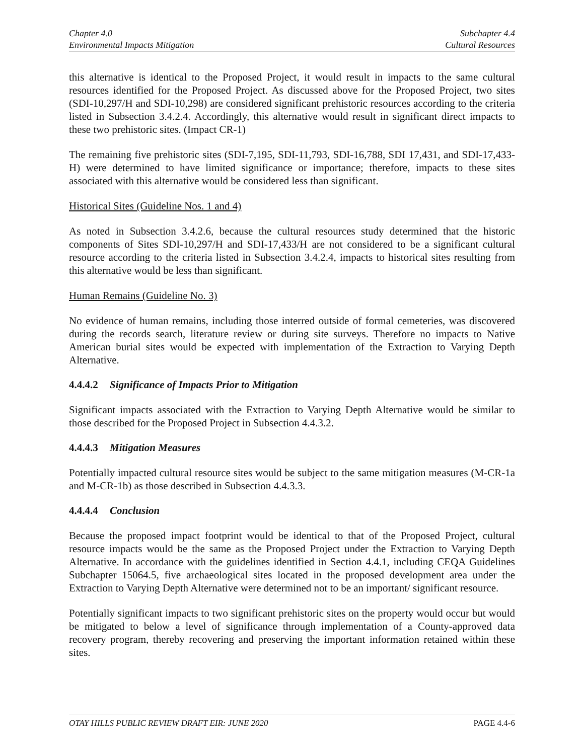Chapter 4.0
Environmental Impacts Mitigation
Subchapter 4.4
Cultural Resources
this alternative is identical to the Proposed Project, it would result in impacts to the same cultural resources identified for the Proposed Project. As discussed above for the Proposed Project, two sites (SDI-10,297/H and SDI-10,298) are considered significant prehistoric resources according to the criteria listed in Subsection 3.4.2.4. Accordingly, this alternative would result in significant direct impacts to these two prehistoric sites. (Impact CR-1)
The remaining five prehistoric sites (SDI-7,195, SDI-11,793, SDI-16,788, SDI 17,431, and SDI-17,433-H) were determined to have limited significance or importance; therefore, impacts to these sites associated with this alternative would be considered less than significant.
Historical Sites (Guideline Nos. 1 and 4)
As noted in Subsection 3.4.2.6, because the cultural resources study determined that the historic components of Sites SDI-10,297/H and SDI-17,433/H are not considered to be a significant cultural resource according to the criteria listed in Subsection 3.4.2.4, impacts to historical sites resulting from this alternative would be less than significant.
Human Remains (Guideline No. 3)
No evidence of human remains, including those interred outside of formal cemeteries, was discovered during the records search, literature review or during site surveys. Therefore no impacts to Native American burial sites would be expected with implementation of the Extraction to Varying Depth Alternative.
4.4.4.2 Significance of Impacts Prior to Mitigation
Significant impacts associated with the Extraction to Varying Depth Alternative would be similar to those described for the Proposed Project in Subsection 4.4.3.2.
4.4.4.3 Mitigation Measures
Potentially impacted cultural resource sites would be subject to the same mitigation measures (M-CR-1a and M-CR-1b) as those described in Subsection 4.4.3.3.
4.4.4.4 Conclusion
Because the proposed impact footprint would be identical to that of the Proposed Project, cultural resource impacts would be the same as the Proposed Project under the Extraction to Varying Depth Alternative. In accordance with the guidelines identified in Section 4.4.1, including CEQA Guidelines Subchapter 15064.5, five archaeological sites located in the proposed development area under the Extraction to Varying Depth Alternative were determined not to be an important/ significant resource.
Potentially significant impacts to two significant prehistoric sites on the property would occur but would be mitigated to below a level of significance through implementation of a County-approved data recovery program, thereby recovering and preserving the important information retained within these sites.
OTAY HILLS PUBLIC REVIEW DRAFT EIR: JUNE 2020
PAGE 4.4-6